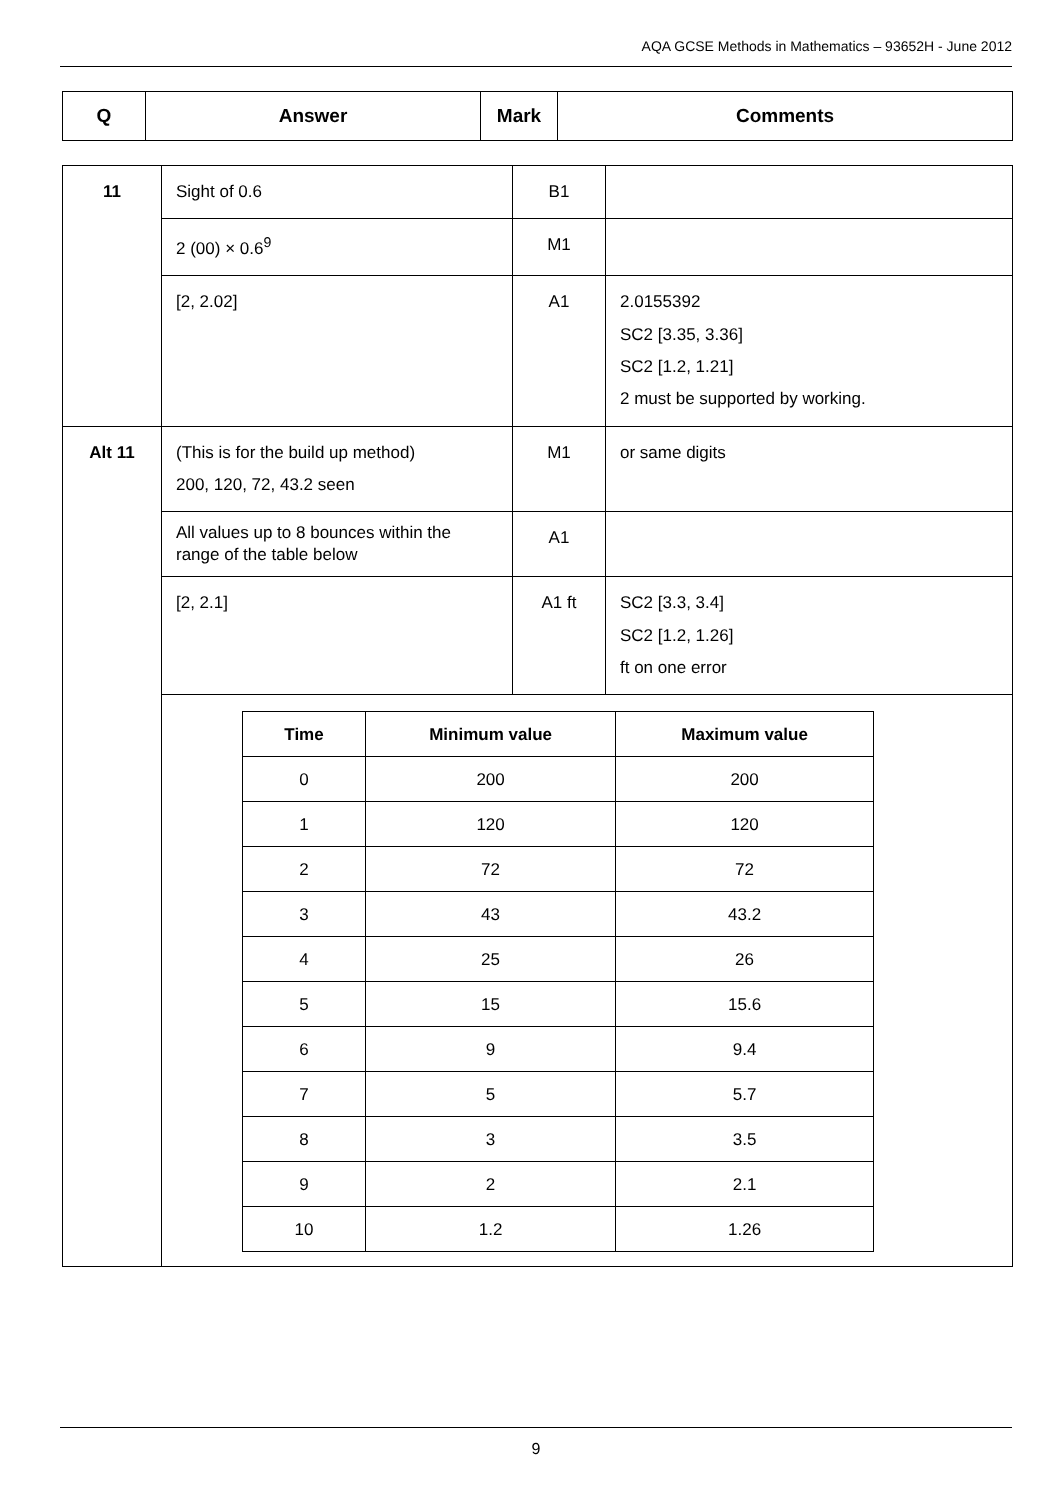AQA GCSE Methods in Mathematics – 93652H - June 2012
| Q | Answer | Mark | Comments |
| --- | --- | --- | --- |
| 11 | Sight of 0.6 | B1 | |
| | 2 (00) × 0.6<sup>9</sup> | M1 | |
| | [2, 2.02] | A1 | 2.0155392 SC2 [3.35, 3.36] SC2 [1.2, 1.21] 2 must be supported by working. |
| Alt 11 | (This is for the build up method) 200, 120, 72, 43.2 seen | M1 | or same digits |
| | All values up to 8 bounces within the range of the table below | A1 | |
| | [2, 2.1] | A1 ft | SC2 [3.3, 3.4] SC2 [1.2, 1.26] ft on one error |
| | / Time / Minimum value / Maximum value / / --- / --- / --- / / 0 / 200 / 200 / / 1 / 120 / 120 / / 2 / 72 / 72 / / 3 / 43 / 43.2 / / 4 / 25 / 26 / / 5 / 15 / 15.6 / / 6 / 9 / 9.4 / / 7 / 5 / 5.7 / / 8 / 3 / 3.5 / / 9 / 2 / 2.1 / / 10 / 1.2 / 1.26 / | | |
9